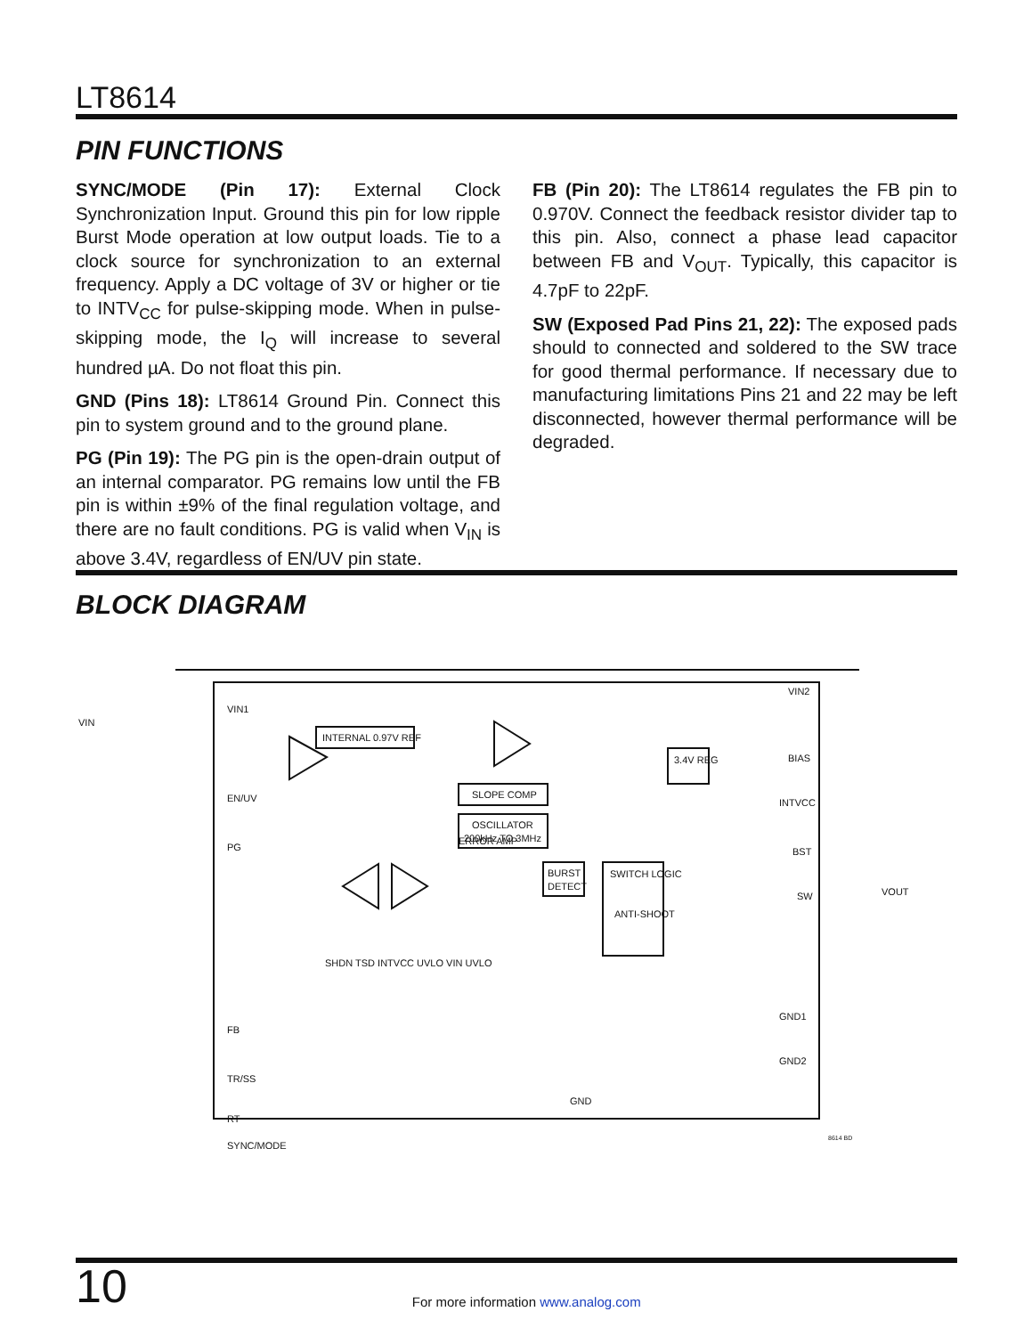LT8614
PIN FUNCTIONS
SYNC/MODE (Pin 17): External Clock Synchronization Input. Ground this pin for low ripple Burst Mode operation at low output loads. Tie to a clock source for synchronization to an external frequency. Apply a DC voltage of 3V or higher or tie to INTV<sub>CC</sub> for pulse-skipping mode. When in pulse-skipping mode, the I<sub>Q</sub> will increase to several hundred µA. Do not float this pin.
GND (Pins 18): LT8614 Ground Pin. Connect this pin to system ground and to the ground plane.
PG (Pin 19): The PG pin is the open-drain output of an internal comparator. PG remains low until the FB pin is within ±9% of the final regulation voltage, and there are no fault conditions. PG is valid when V<sub>IN</sub> is above 3.4V, regardless of EN/UV pin state.
FB (Pin 20): The LT8614 regulates the FB pin to 0.970V. Connect the feedback resistor divider tap to this pin. Also, connect a phase lead capacitor between FB and V<sub>OUT</sub>. Typically, this capacitor is 4.7pF to 22pF.
SW (Exposed Pad Pins 21, 22): The exposed pads should to connected and soldered to the SW trace for good thermal performance. If necessary due to manufacturing limitations Pins 21 and 22 may be left disconnected, however thermal performance will be degraded.
BLOCK DIAGRAM
INTERNAL 0.97V REF
SLOPE COMP
OSCILLATOR
200kHz TO 3MHz
BURST
DETECT
SWITCH LOGIC
ANTI-SHOOT
3.4V REG
VIN
VIN1
EN/UV
PG
FB
TR/SS
RT
SYNC/MODE
VIN2
BIAS
INTVCC
BST
SW
VOUT
GND1
GND2
ERROR AMP
SHDN TSD INTVCC UVLO VIN UVLO
GND
8614 BD
10 For more information www.analog.com